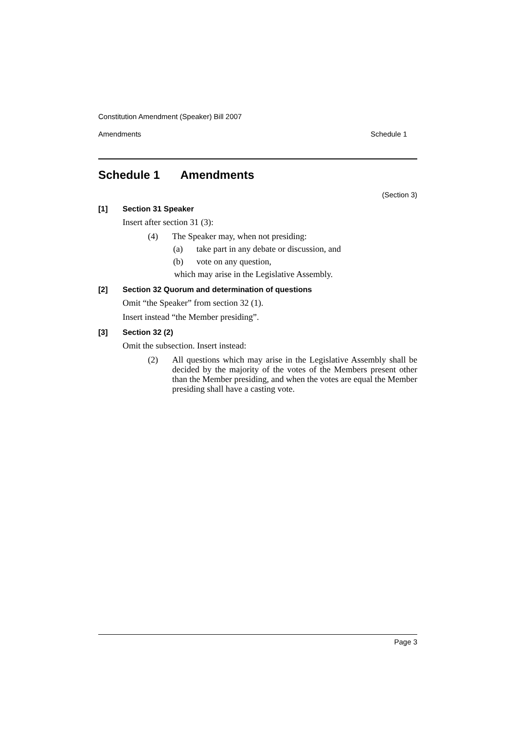Constitution Amendment (Speaker) Bill 2007
Amendments Schedule 1
Schedule 1 Amendments
(Section 3)
[1] Section 31 Speaker
Insert after section 31 (3):
(4) The Speaker may, when not presiding:
(a) take part in any debate or discussion, and
(b) vote on any question,
which may arise in the Legislative Assembly.
[2] Section 32 Quorum and determination of questions
Omit “the Speaker” from section 32 (1).
Insert instead “the Member presiding”.
[3] Section 32 (2)
Omit the subsection. Insert instead:
(2) All questions which may arise in the Legislative Assembly shall be decided by the majority of the votes of the Members present other than the Member presiding, and when the votes are equal the Member presiding shall have a casting vote.
Page 3